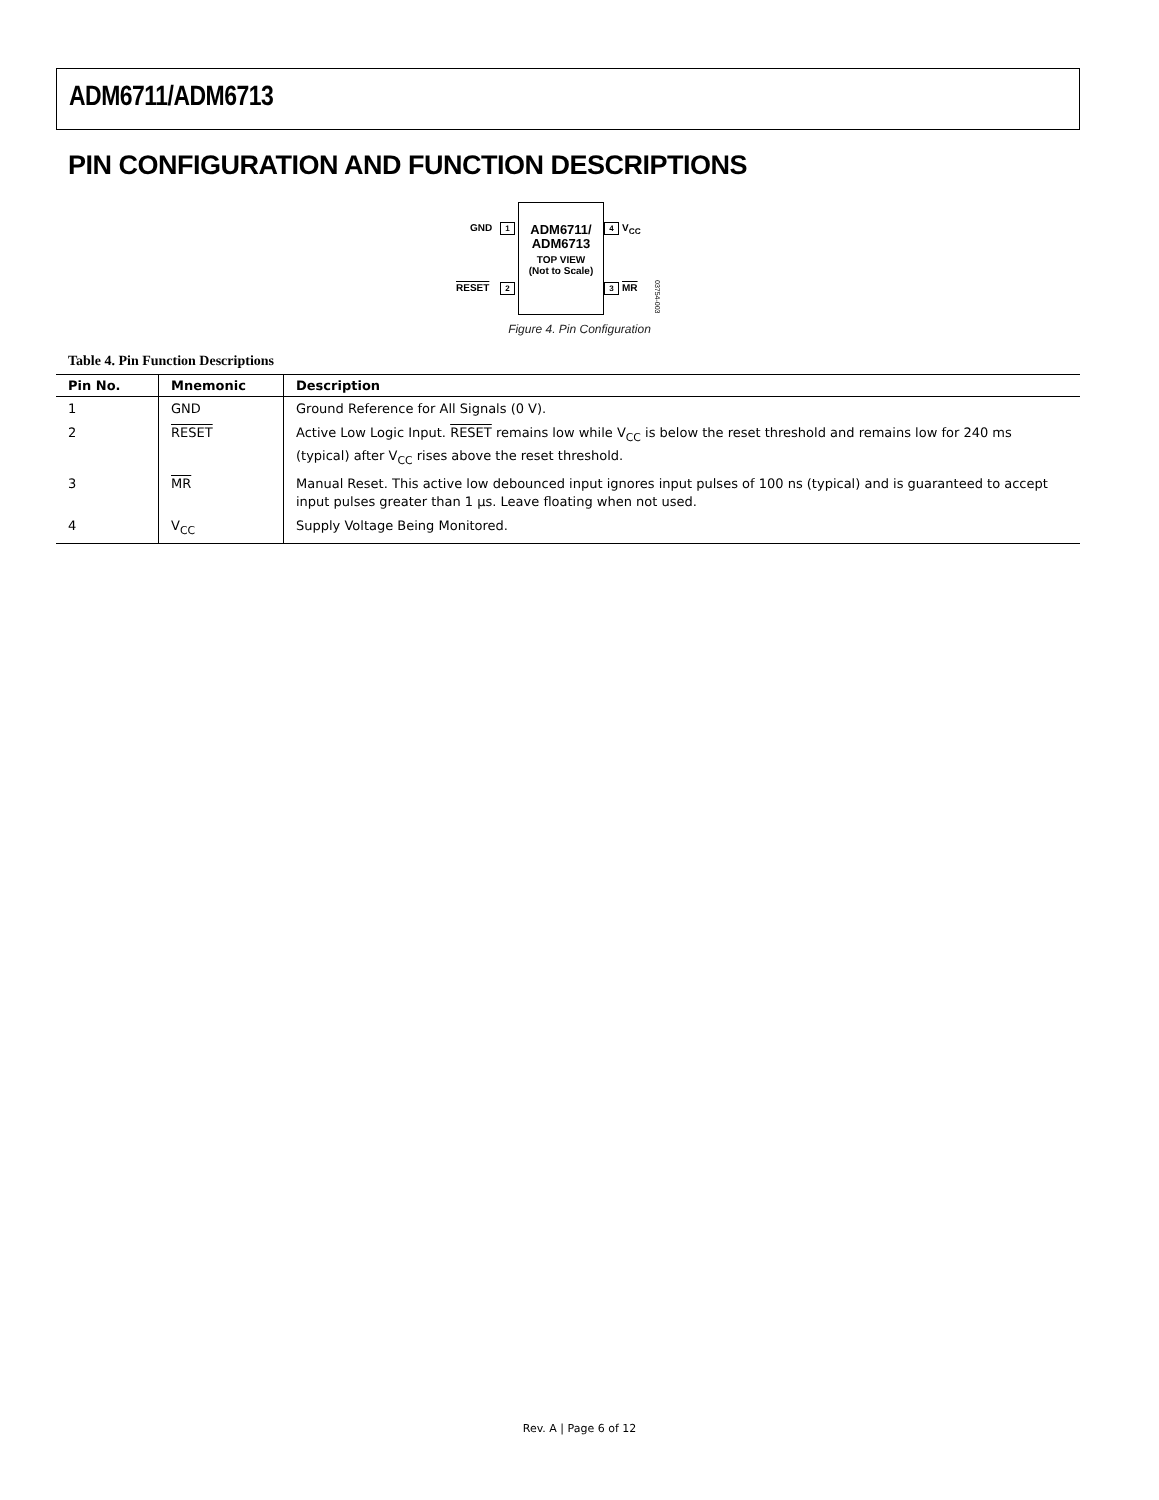ADM6711/ADM6713
PIN CONFIGURATION AND FUNCTION DESCRIPTIONS
GND 1
ADM6711/
ADM6713
TOP VIEW
(Not to Scale)
4 V<sub>CC</sub>
RESET 2 3 MR
03754-003
Figure 4. Pin Configuration
Table 4. Pin Function Descriptions
| Pin No. | Mnemonic | Description |
| --- | --- | --- |
| 1 | GND | Ground Reference for All Signals (0 V). |
| 2 | RESET | Active Low Logic Input. RESET remains low while V<sub>CC</sub> is below the reset threshold and remains low for 240 ms (typical) after V<sub>CC</sub> rises above the reset threshold. |
| 3 | MR | Manual Reset. This active low debounced input ignores input pulses of 100 ns (typical) and is guaranteed to accept input pulses greater than 1 µs. Leave floating when not used. |
| 4 | V<sub>CC</sub> | Supply Voltage Being Monitored. |
Rev. A | Page 6 of 12